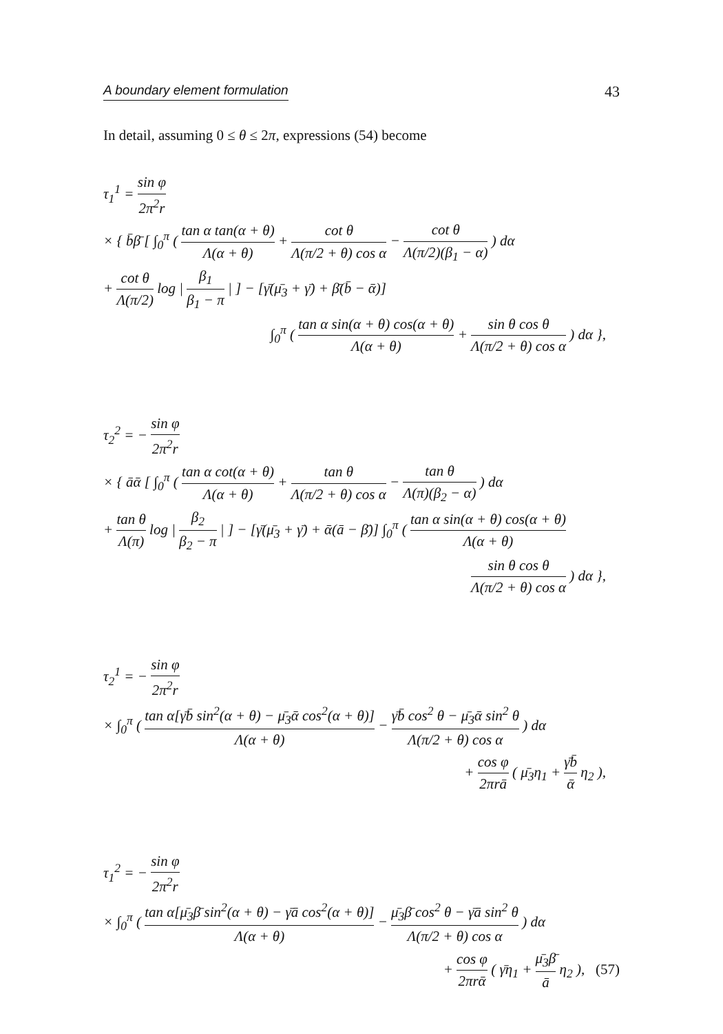A boundary element formulation 43
In detail, assuming 0 ≤ θ ≤ 2π, expressions (54) become
τ<sub>1</sub><sup>1</sup> = sin φ 2π<sup>2</sup>r
× { b̄β̄ [ ∫<sub>0</sub><sup>π</sup> ( tan α tan(α + θ) Λ(α + θ) + cot θ Λ(π/2 + θ) cos α − cot θ Λ(π/2)(β<sub>1</sub> − α) ) dα
+ cot θ Λ(π/2) log | β<sub>1</sub> β<sub>1</sub> − π | ] − [γ̄(μ̄<sub>3</sub> + γ̄) + β̄(b̄ − ᾱ)]
∫<sub>0</sub><sup>π</sup> ( tan α sin(α + θ) cos(α + θ) Λ(α + θ) + sin θ cos θ Λ(π/2 + θ) cos α ) dα },
τ<sub>2</sub><sup>2</sup> = − sin φ 2π<sup>2</sup>r
× { āᾱ [ ∫<sub>0</sub><sup>π</sup> ( tan α cot(α + θ) Λ(α + θ) + tan θ Λ(π/2 + θ) cos α − tan θ Λ(π)(β<sub>2</sub> − α) ) dα
+ tan θ Λ(π) log | β<sub>2</sub> β<sub>2</sub> − π | ] − [γ̄(μ̄<sub>3</sub> + γ̄) + ᾱ(ā − β̄)] ∫<sub>0</sub><sup>π</sup> ( tan α sin(α + θ) cos(α + θ) Λ(α + θ)
sin θ cos θ Λ(π/2 + θ) cos α ) dα },
τ<sub>2</sub><sup>1</sup> = − sin φ 2π<sup>2</sup>r
× ∫<sub>0</sub><sup>π</sup> ( tan α[γ̄b̄ sin<sup>2</sup>(α + θ) − μ̄<sub>3</sub>ᾱ cos<sup>2</sup>(α + θ)] Λ(α + θ) − γ̄b̄ cos<sup>2</sup> θ − μ̄<sub>3</sub>ᾱ sin<sup>2</sup> θ Λ(π/2 + θ) cos α ) dα
+ cos φ 2πrā ( μ̄<sub>3</sub>η<sub>1</sub> + γ̄b̄ ᾱ η<sub>2</sub> ),
τ<sub>1</sub><sup>2</sup> = − sin φ 2π<sup>2</sup>r
× ∫<sub>0</sub><sup>π</sup> ( tan α[μ̄<sub>3</sub>β̄ sin<sup>2</sup>(α + θ) − γ̄ā cos<sup>2</sup>(α + θ)] Λ(α + θ) − μ̄<sub>3</sub>β̄ cos<sup>2</sup> θ − γ̄ā sin<sup>2</sup> θ Λ(π/2 + θ) cos α ) dα
+ cos φ 2πrᾱ ( γ̄η<sub>1</sub> + μ̄<sub>3</sub>β̄ ā η<sub>2</sub> ), (57)